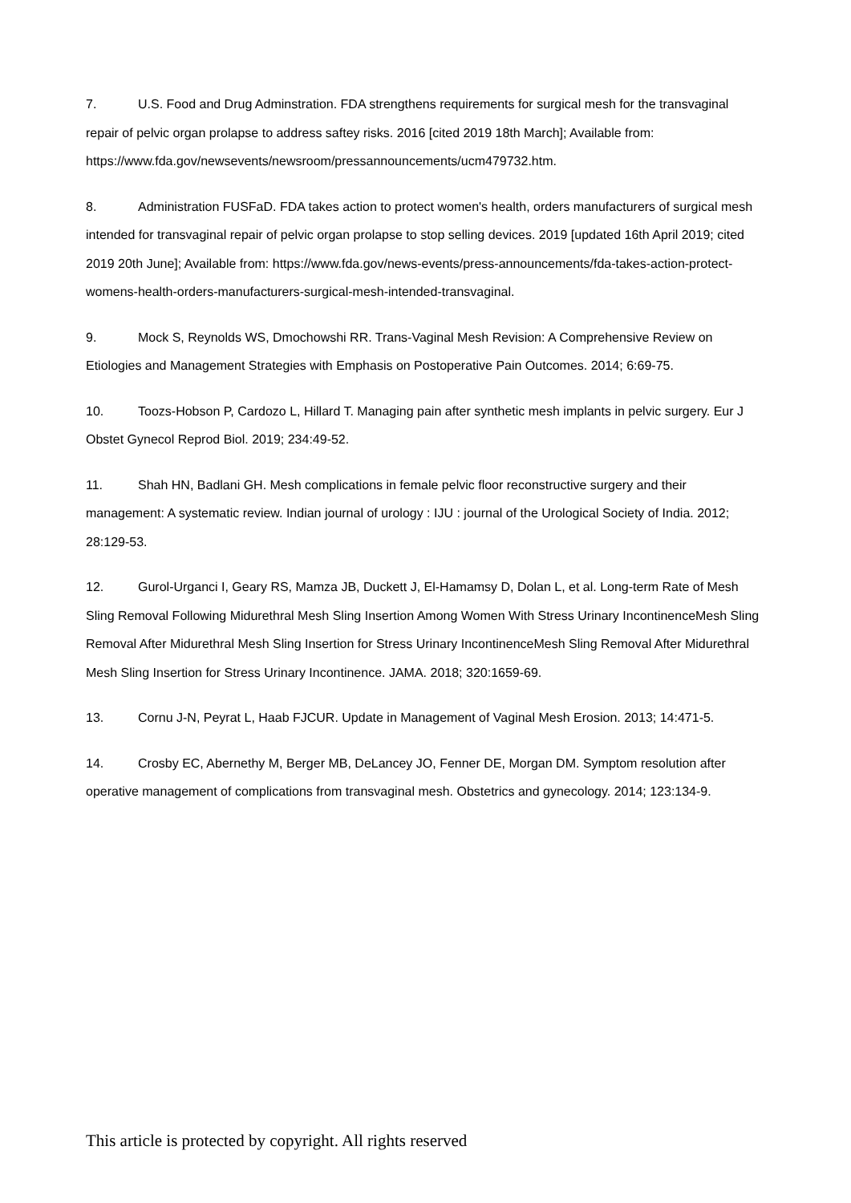7. U.S. Food and Drug Adminstration. FDA strengthens requirements for surgical mesh for the transvaginal repair of pelvic organ prolapse to address saftey risks. 2016 [cited 2019 18th March]; Available from: https://www.fda.gov/newsevents/newsroom/pressannouncements/ucm479732.htm.
8. Administration FUSFaD. FDA takes action to protect women's health, orders manufacturers of surgical mesh intended for transvaginal repair of pelvic organ prolapse to stop selling devices. 2019 [updated 16th April 2019; cited 2019 20th June]; Available from: https://www.fda.gov/news-events/press-announcements/fda-takes-action-protect-womens-health-orders-manufacturers-surgical-mesh-intended-transvaginal.
9. Mock S, Reynolds WS, Dmochowshi RR. Trans-Vaginal Mesh Revision: A Comprehensive Review on Etiologies and Management Strategies with Emphasis on Postoperative Pain Outcomes. 2014; 6:69-75.
10. Toozs-Hobson P, Cardozo L, Hillard T. Managing pain after synthetic mesh implants in pelvic surgery. Eur J Obstet Gynecol Reprod Biol. 2019; 234:49-52.
11. Shah HN, Badlani GH. Mesh complications in female pelvic floor reconstructive surgery and their management: A systematic review. Indian journal of urology : IJU : journal of the Urological Society of India. 2012; 28:129-53.
12. Gurol-Urganci I, Geary RS, Mamza JB, Duckett J, El-Hamamsy D, Dolan L, et al. Long-term Rate of Mesh Sling Removal Following Midurethral Mesh Sling Insertion Among Women With Stress Urinary IncontinenceMesh Sling Removal After Midurethral Mesh Sling Insertion for Stress Urinary IncontinenceMesh Sling Removal After Midurethral Mesh Sling Insertion for Stress Urinary Incontinence. JAMA. 2018; 320:1659-69.
13. Cornu J-N, Peyrat L, Haab FJCUR. Update in Management of Vaginal Mesh Erosion. 2013; 14:471-5.
14. Crosby EC, Abernethy M, Berger MB, DeLancey JO, Fenner DE, Morgan DM. Symptom resolution after operative management of complications from transvaginal mesh. Obstetrics and gynecology. 2014; 123:134-9.
This article is protected by copyright. All rights reserved